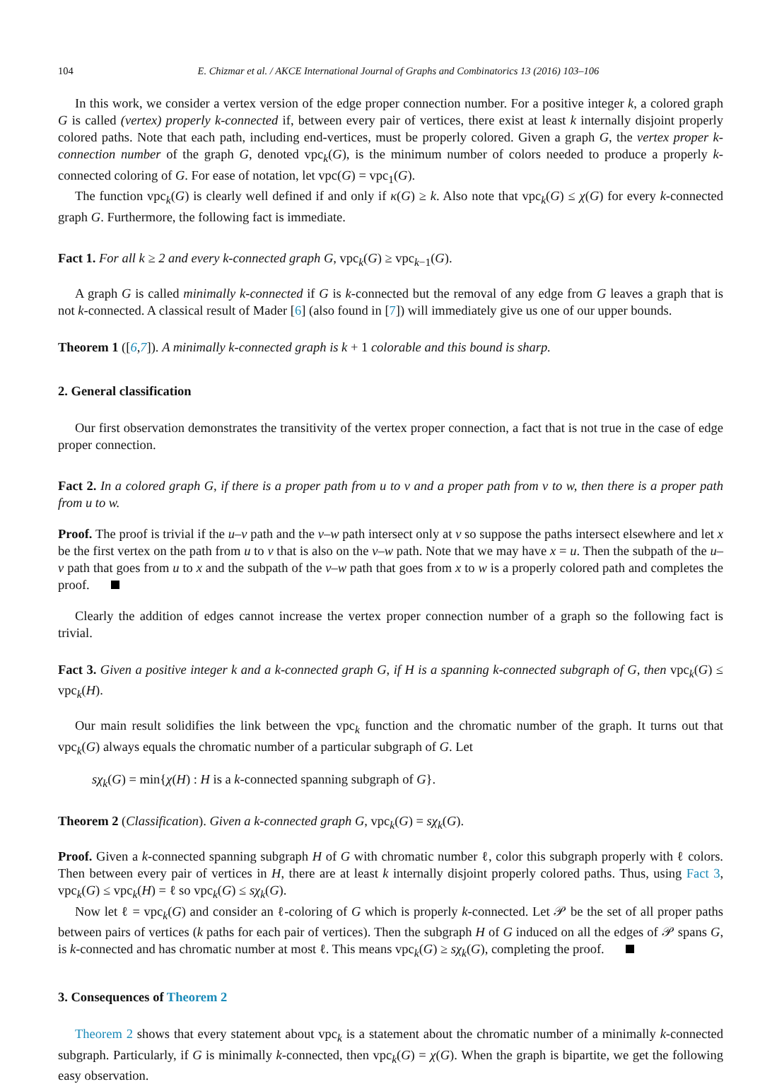104 E. Chizmar et al. / AKCE International Journal of Graphs and Combinatorics 13 (2016) 103–106
In this work, we consider a vertex version of the edge proper connection number. For a positive integer k, a colored graph G is called (vertex) properly k-connected if, between every pair of vertices, there exist at least k internally disjoint properly colored paths. Note that each path, including end-vertices, must be properly colored. Given a graph G, the vertex proper k-connection number of the graph G, denoted vpc<sub>k</sub>(G), is the minimum number of colors needed to produce a properly k-connected coloring of G. For ease of notation, let vpc(G) = vpc<sub>1</sub>(G).
The function vpc<sub>k</sub>(G) is clearly well defined if and only if κ(G) ≥ k. Also note that vpc<sub>k</sub>(G) ≤ χ(G) for every k-connected graph G. Furthermore, the following fact is immediate.
Fact 1. For all k ≥ 2 and every k-connected graph G, vpc<sub>k</sub>(G) ≥ vpc<sub>k−1</sub>(G).
A graph G is called minimally k-connected if G is k-connected but the removal of any edge from G leaves a graph that is not k-connected. A classical result of Mader [6] (also found in [7]) will immediately give us one of our upper bounds.
Theorem 1 ([6,7]). A minimally k-connected graph is k + 1 colorable and this bound is sharp.
2. General classification
Our first observation demonstrates the transitivity of the vertex proper connection, a fact that is not true in the case of edge proper connection.
Fact 2. In a colored graph G, if there is a proper path from u to v and a proper path from v to w, then there is a proper path from u to w.
Proof. The proof is trivial if the u–v path and the v–w path intersect only at v so suppose the paths intersect elsewhere and let x be the first vertex on the path from u to v that is also on the v–w path. Note that we may have x = u. Then the subpath of the u–v path that goes from u to x and the subpath of the v–w path that goes from x to w is a properly colored path and completes the proof.
Clearly the addition of edges cannot increase the vertex proper connection number of a graph so the following fact is trivial.
Fact 3. Given a positive integer k and a k-connected graph G, if H is a spanning k-connected subgraph of G, then vpc<sub>k</sub>(G) ≤ vpc<sub>k</sub>(H).
Our main result solidifies the link between the vpc<sub>k</sub> function and the chromatic number of the graph. It turns out that vpc<sub>k</sub>(G) always equals the chromatic number of a particular subgraph of G. Let
sχ<sub>k</sub>(G) = min{χ(H) : H is a k-connected spanning subgraph of G}.
Theorem 2 (Classification). Given a k-connected graph G, vpc<sub>k</sub>(G) = sχ<sub>k</sub>(G).
Proof. Given a k-connected spanning subgraph H of G with chromatic number ℓ, color this subgraph properly with ℓ colors. Then between every pair of vertices in H, there are at least k internally disjoint properly colored paths. Thus, using Fact 3, vpc<sub>k</sub>(G) ≤ vpc<sub>k</sub>(H) = ℓ so vpc<sub>k</sub>(G) ≤ sχ<sub>k</sub>(G).
Now let ℓ = vpc<sub>k</sub>(G) and consider an ℓ-coloring of G which is properly k-connected. Let 𝒫 be the set of all proper paths between pairs of vertices (k paths for each pair of vertices). Then the subgraph H of G induced on all the edges of 𝒫 spans G, is k-connected and has chromatic number at most ℓ. This means vpc<sub>k</sub>(G) ≥ sχ<sub>k</sub>(G), completing the proof.
3. Consequences of Theorem 2
Theorem 2 shows that every statement about vpc<sub>k</sub> is a statement about the chromatic number of a minimally k-connected subgraph. Particularly, if G is minimally k-connected, then vpc<sub>k</sub>(G) = χ(G). When the graph is bipartite, we get the following easy observation.